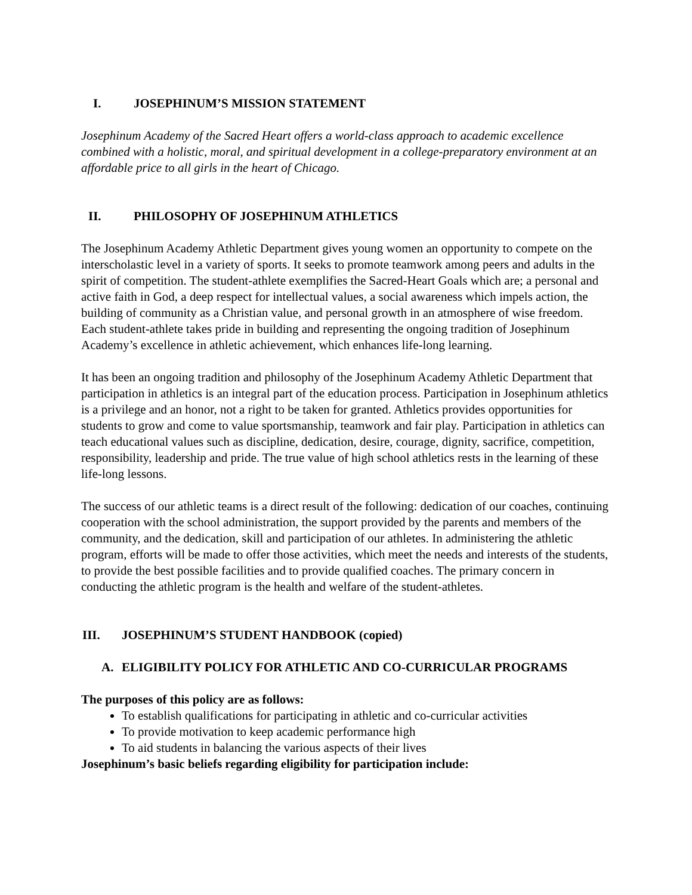I. JOSEPHINUM’S MISSION STATEMENT
Josephinum Academy of the Sacred Heart offers a world-class approach to academic excellence combined with a holistic, moral, and spiritual development in a college-preparatory environment at an affordable price to all girls in the heart of Chicago.
II. PHILOSOPHY OF JOSEPHINUM ATHLETICS
The Josephinum Academy Athletic Department gives young women an opportunity to compete on the interscholastic level in a variety of sports. It seeks to promote teamwork among peers and adults in the spirit of competition. The student-athlete exemplifies the Sacred-Heart Goals which are; a personal and active faith in God, a deep respect for intellectual values, a social awareness which impels action, the building of community as a Christian value, and personal growth in an atmosphere of wise freedom. Each student-athlete takes pride in building and representing the ongoing tradition of Josephinum Academy’s excellence in athletic achievement, which enhances life-long learning.
It has been an ongoing tradition and philosophy of the Josephinum Academy Athletic Department that participation in athletics is an integral part of the education process. Participation in Josephinum athletics is a privilege and an honor, not a right to be taken for granted. Athletics provides opportunities for students to grow and come to value sportsmanship, teamwork and fair play. Participation in athletics can teach educational values such as discipline, dedication, desire, courage, dignity, sacrifice, competition, responsibility, leadership and pride. The true value of high school athletics rests in the learning of these life-long lessons.
The success of our athletic teams is a direct result of the following: dedication of our coaches, continuing cooperation with the school administration, the support provided by the parents and members of the community, and the dedication, skill and participation of our athletes. In administering the athletic program, efforts will be made to offer those activities, which meet the needs and interests of the students, to provide the best possible facilities and to provide qualified coaches. The primary concern in conducting the athletic program is the health and welfare of the student-athletes.
III. JOSEPHINUM’S STUDENT HANDBOOK (copied)
A. ELIGIBILITY POLICY FOR ATHLETIC AND CO-CURRICULAR PROGRAMS
The purposes of this policy are as follows:
To establish qualifications for participating in athletic and co-curricular activities
To provide motivation to keep academic performance high
To aid students in balancing the various aspects of their lives
Josephinum’s basic beliefs regarding eligibility for participation include: